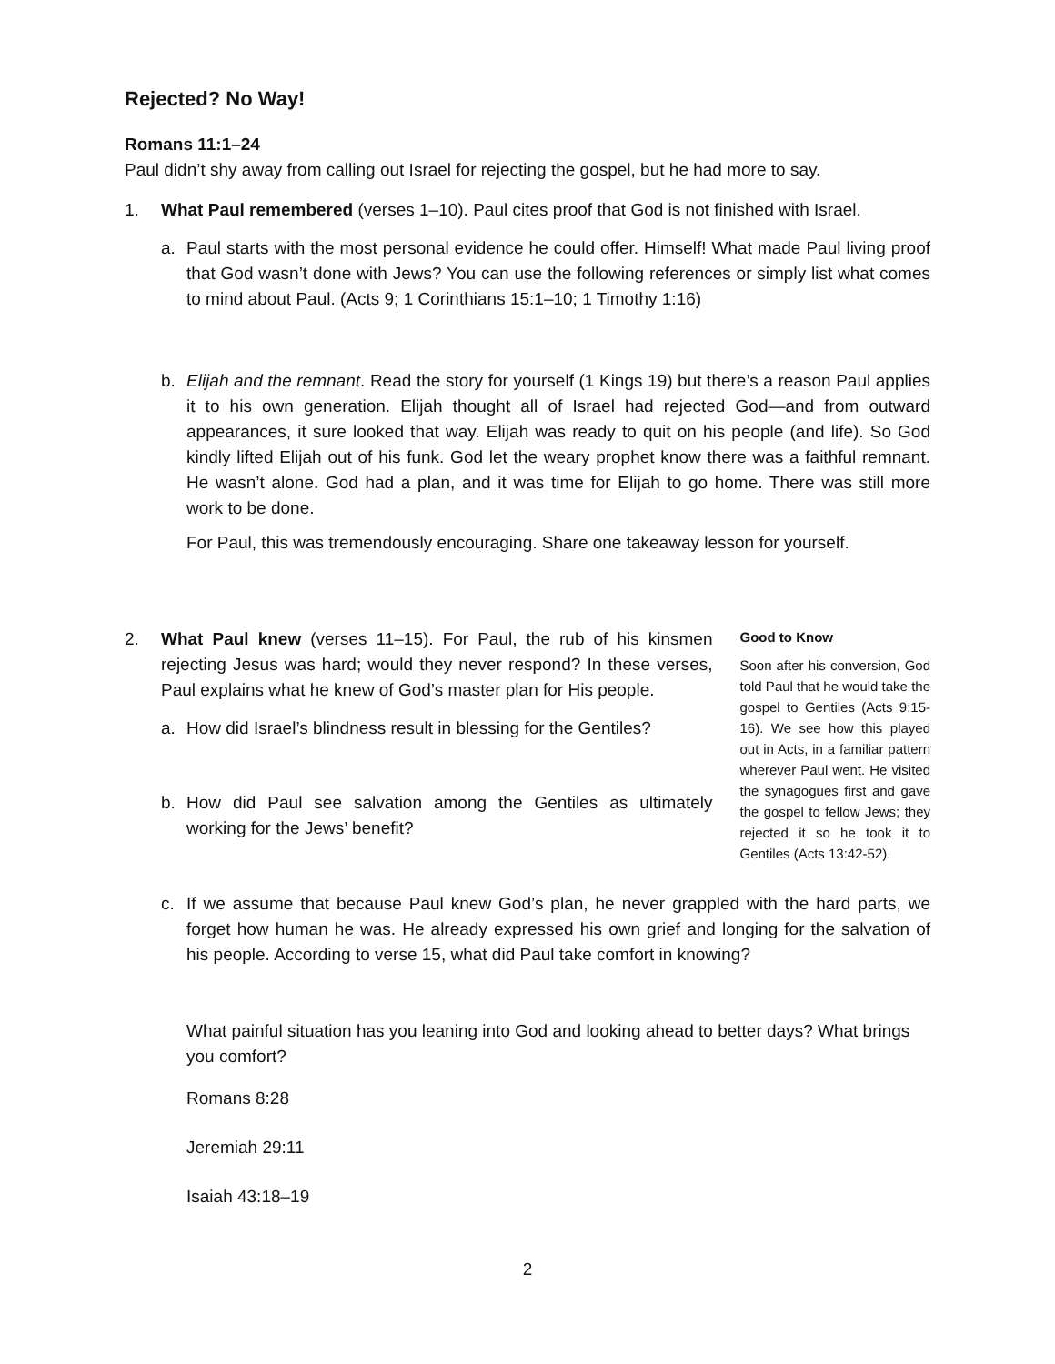Rejected? No Way!
Romans 11:1–24
Paul didn’t shy away from calling out Israel for rejecting the gospel, but he had more to say.
1. What Paul remembered (verses 1–10). Paul cites proof that God is not finished with Israel.
a. Paul starts with the most personal evidence he could offer. Himself! What made Paul living proof that God wasn’t done with Jews? You can use the following references or simply list what comes to mind about Paul. (Acts 9; 1 Corinthians 15:1–10; 1 Timothy 1:16)
b. Elijah and the remnant. Read the story for yourself (1 Kings 19) but there’s a reason Paul applies it to his own generation. Elijah thought all of Israel had rejected God—and from outward appearances, it sure looked that way. Elijah was ready to quit on his people (and life). So God kindly lifted Elijah out of his funk. God let the weary prophet know there was a faithful remnant. He wasn’t alone. God had a plan, and it was time for Elijah to go home. There was still more work to be done.
For Paul, this was tremendously encouraging. Share one takeaway lesson for yourself.
2. What Paul knew (verses 11–15). For Paul, the rub of his kinsmen rejecting Jesus was hard; would they never respond? In these verses, Paul explains what he knew of God’s master plan for His people.
a. How did Israel’s blindness result in blessing for the Gentiles?
b. How did Paul see salvation among the Gentiles as ultimately working for the Jews’ benefit?
Good to Know
Soon after his conversion, God told Paul that he would take the gospel to Gentiles (Acts 9:15-16). We see how this played out in Acts, in a familiar pattern wherever Paul went. He visited the synagogues first and gave the gospel to fellow Jews; they rejected it so he took it to Gentiles (Acts 13:42-52).
c. If we assume that because Paul knew God’s plan, he never grappled with the hard parts, we forget how human he was. He already expressed his own grief and longing for the salvation of his people. According to verse 15, what did Paul take comfort in knowing?
What painful situation has you leaning into God and looking ahead to better days? What brings you comfort?
Romans 8:28
Jeremiah 29:11
Isaiah 43:18–19
2